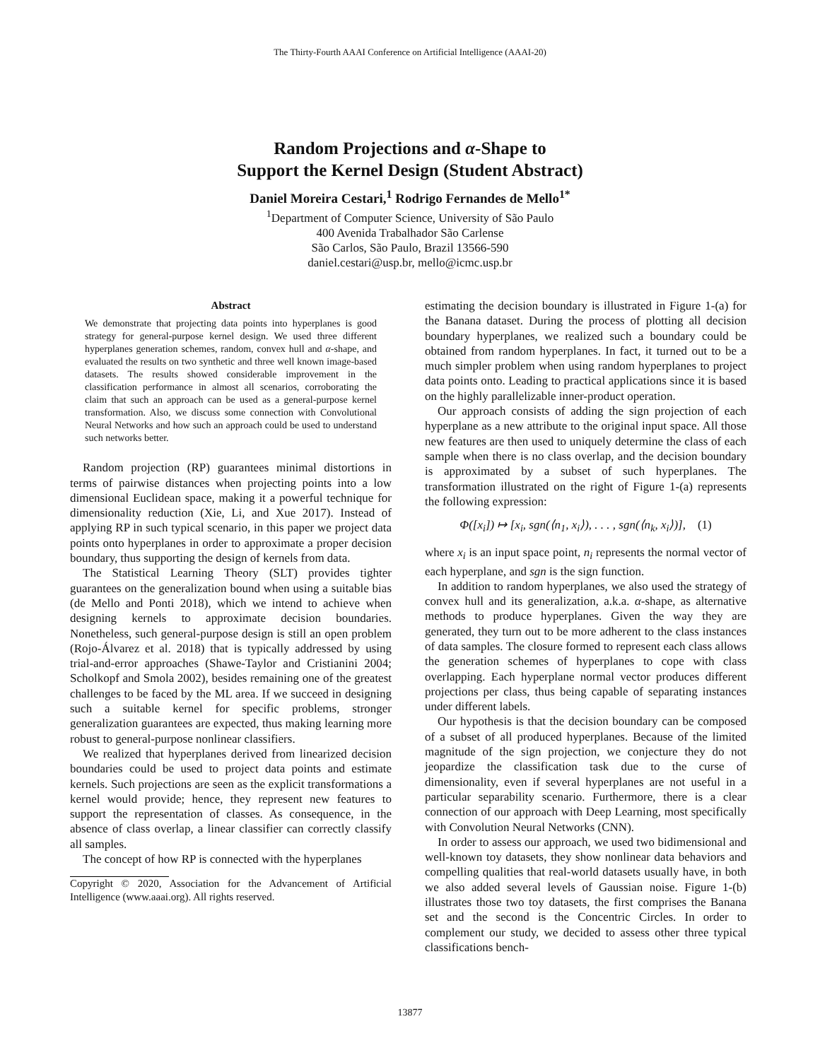The Thirty-Fourth AAAI Conference on Artificial Intelligence (AAAI-20)
Random Projections and α-Shape to
Support the Kernel Design (Student Abstract)
Daniel Moreira Cestari,<sup>1</sup> Rodrigo Fernandes de Mello<sup>1*</sup>
<sup>1</sup> Department of Computer Science, University of São Paulo
400 Avenida Trabalhador São Carlense
São Carlos, São Paulo, Brazil 13566-590
daniel.cestari@usp.br, mello@icmc.usp.br
Abstract
We demonstrate that projecting data points into hyperplanes is good strategy for general-purpose kernel design. We used three different hyperplanes generation schemes, random, convex hull and α-shape, and evaluated the results on two synthetic and three well known image-based datasets. The results showed considerable improvement in the classification performance in almost all scenarios, corroborating the claim that such an approach can be used as a general-purpose kernel transformation. Also, we discuss some connection with Convolutional Neural Networks and how such an approach could be used to understand such networks better.
Random projection (RP) guarantees minimal distortions in terms of pairwise distances when projecting points into a low dimensional Euclidean space, making it a powerful technique for dimensionality reduction (Xie, Li, and Xue 2017). Instead of applying RP in such typical scenario, in this paper we project data points onto hyperplanes in order to approximate a proper decision boundary, thus supporting the design of kernels from data.
The Statistical Learning Theory (SLT) provides tighter guarantees on the generalization bound when using a suitable bias (de Mello and Ponti 2018), which we intend to achieve when designing kernels to approximate decision boundaries. Nonetheless, such general-purpose design is still an open problem (Rojo-Álvarez et al. 2018) that is typically addressed by using trial-and-error approaches (Shawe-Taylor and Cristianini 2004; Scholkopf and Smola 2002), besides remaining one of the greatest challenges to be faced by the ML area. If we succeed in designing such a suitable kernel for specific problems, stronger generalization guarantees are expected, thus making learning more robust to general-purpose nonlinear classifiers.
We realized that hyperplanes derived from linearized decision boundaries could be used to project data points and estimate kernels. Such projections are seen as the explicit transformations a kernel would provide; hence, they represent new features to support the representation of classes. As consequence, in the absence of class overlap, a linear classifier can correctly classify all samples.
The concept of how RP is connected with the hyperplanes
Copyright © 2020, Association for the Advancement of Artificial Intelligence (www.aaai.org). All rights reserved.
estimating the decision boundary is illustrated in Figure 1-(a) for the Banana dataset. During the process of plotting all decision boundary hyperplanes, we realized such a boundary could be obtained from random hyperplanes. In fact, it turned out to be a much simpler problem when using random hyperplanes to project data points onto. Leading to practical applications since it is based on the highly parallelizable inner-product operation.
Our approach consists of adding the sign projection of each hyperplane as a new attribute to the original input space. All those new features are then used to uniquely determine the class of each sample when there is no class overlap, and the decision boundary is approximated by a subset of such hyperplanes. The transformation illustrated on the right of Figure 1-(a) represents the following expression:
Φ([x<sub>i</sub>]) ↦ [x<sub>i</sub>, sgn(⟨n<sub>1</sub>, x<sub>i</sub>⟩), . . . , sgn(⟨n<sub>k</sub>, x<sub>i</sub>⟩)], (1)
where x<sub>i</sub> is an input space point, n<sub>i</sub> represents the normal vector of each hyperplane, and sgn is the sign function.
In addition to random hyperplanes, we also used the strategy of convex hull and its generalization, a.k.a. α-shape, as alternative methods to produce hyperplanes. Given the way they are generated, they turn out to be more adherent to the class instances of data samples. The closure formed to represent each class allows the generation schemes of hyperplanes to cope with class overlapping. Each hyperplane normal vector produces different projections per class, thus being capable of separating instances under different labels.
Our hypothesis is that the decision boundary can be composed of a subset of all produced hyperplanes. Because of the limited magnitude of the sign projection, we conjecture they do not jeopardize the classification task due to the curse of dimensionality, even if several hyperplanes are not useful in a particular separability scenario. Furthermore, there is a clear connection of our approach with Deep Learning, most specifically with Convolution Neural Networks (CNN).
In order to assess our approach, we used two bidimensional and well-known toy datasets, they show nonlinear data behaviors and compelling qualities that real-world datasets usually have, in both we also added several levels of Gaussian noise. Figure 1-(b) illustrates those two toy datasets, the first comprises the Banana set and the second is the Concentric Circles. In order to complement our study, we decided to assess other three typical classifications bench-
13877